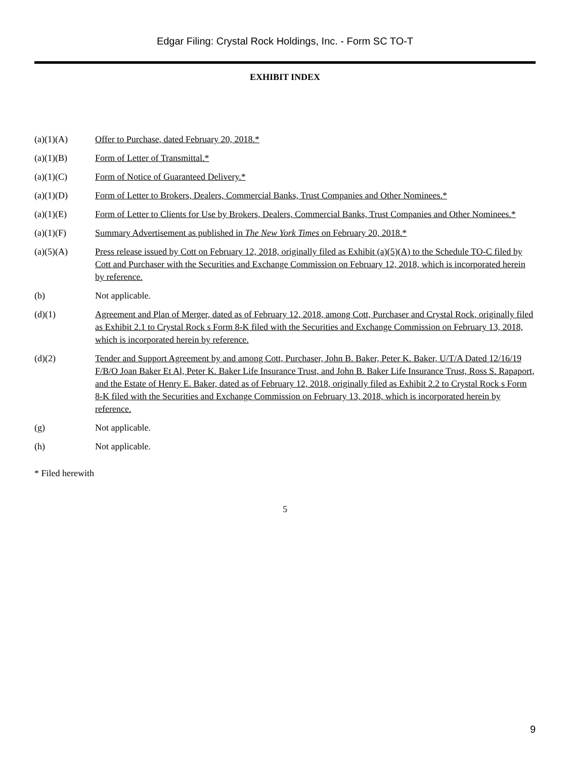Edgar Filing: Crystal Rock Holdings, Inc. - Form SC TO-T
EXHIBIT INDEX
(a)(1)(A) Offer to Purchase, dated February 20, 2018.*
(a)(1)(B) Form of Letter of Transmittal.*
(a)(1)(C) Form of Notice of Guaranteed Delivery.*
(a)(1)(D) Form of Letter to Brokers, Dealers, Commercial Banks, Trust Companies and Other Nominees.*
(a)(1)(E) Form of Letter to Clients for Use by Brokers, Dealers, Commercial Banks, Trust Companies and Other Nominees.*
(a)(1)(F) Summary Advertisement as published in The New York Times on February 20, 2018.*
(a)(5)(A) Press release issued by Cott on February 12, 2018, originally filed as Exhibit (a)(5)(A) to the Schedule TO-C filed by Cott and Purchaser with the Securities and Exchange Commission on February 12, 2018, which is incorporated herein by reference.
(b) Not applicable.
(d)(1) Agreement and Plan of Merger, dated as of February 12, 2018, among Cott, Purchaser and Crystal Rock, originally filed as Exhibit 2.1 to Crystal Rock s Form 8-K filed with the Securities and Exchange Commission on February 13, 2018, which is incorporated herein by reference.
(d)(2) Tender and Support Agreement by and among Cott, Purchaser, John B. Baker, Peter K. Baker, U/T/A Dated 12/16/19 F/B/O Joan Baker Et Al, Peter K. Baker Life Insurance Trust, and John B. Baker Life Insurance Trust, Ross S. Rapaport, and the Estate of Henry E. Baker, dated as of February 12, 2018, originally filed as Exhibit 2.2 to Crystal Rock s Form 8-K filed with the Securities and Exchange Commission on February 13, 2018, which is incorporated herein by reference.
(g) Not applicable.
(h) Not applicable.
* Filed herewith
5
9